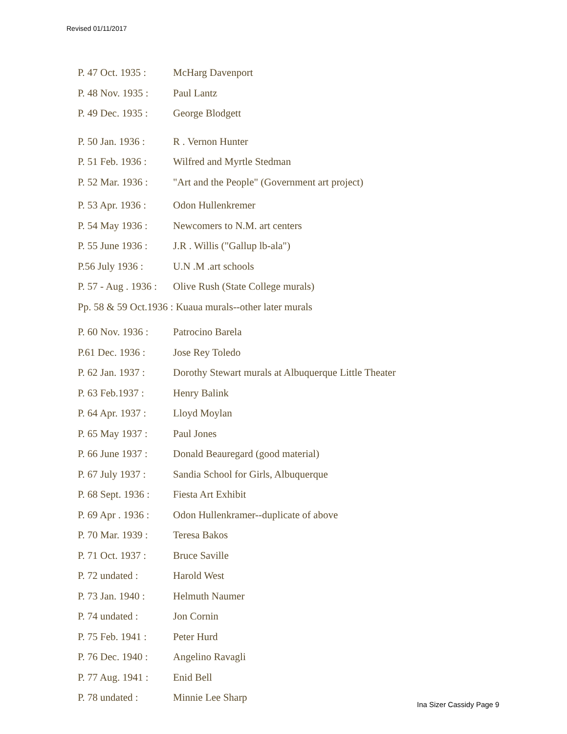Revised 01/11/2017
P. 47 Oct. 1935 : McHarg Davenport
P. 48 Nov. 1935 : Paul Lantz
P. 49 Dec. 1935 : George Blodgett
P. 50 Jan. 1936 : R . Vernon Hunter
P. 51 Feb. 1936 : Wilfred and Myrtle Stedman
P. 52 Mar. 1936 : "Art and the People" (Government art project)
P. 53 Apr. 1936 : Odon Hullenkremer
P. 54 May 1936 : Newcomers to N.M. art centers
P. 55 June 1936 : J.R . Willis ("Gallup lb-ala")
P.56 July 1936 : U.N .M .art schools
P. 57 - Aug . 1936 : Olive Rush (State College murals)
Pp. 58 & 59 Oct.1936 : Kuaua murals--other later murals
P. 60 Nov. 1936 : Patrocino Barela
P.61 Dec. 1936 : Jose Rey Toledo
P. 62 Jan. 1937 : Dorothy Stewart murals at Albuquerque Little Theater
P. 63 Feb.1937 : Henry Balink
P. 64 Apr. 1937 : Lloyd Moylan
P. 65 May 1937 : Paul Jones
P. 66 June 1937 : Donald Beauregard (good material)
P. 67 July 1937 : Sandia School for Girls, Albuquerque
P. 68 Sept. 1936 : Fiesta Art Exhibit
P. 69 Apr . 1936 : Odon Hullenkramer--duplicate of above
P. 70 Mar. 1939 : Teresa Bakos
P. 71 Oct. 1937 : Bruce Saville
P. 72 undated : Harold West
P. 73 Jan. 1940 : Helmuth Naumer
P. 74 undated : Jon Cornin
P. 75 Feb. 1941 : Peter Hurd
P. 76 Dec. 1940 : Angelino Ravagli
P. 77 Aug. 1941 : Enid Bell
P. 78 undated : Minnie Lee Sharp
Ina Sizer Cassidy Page 9